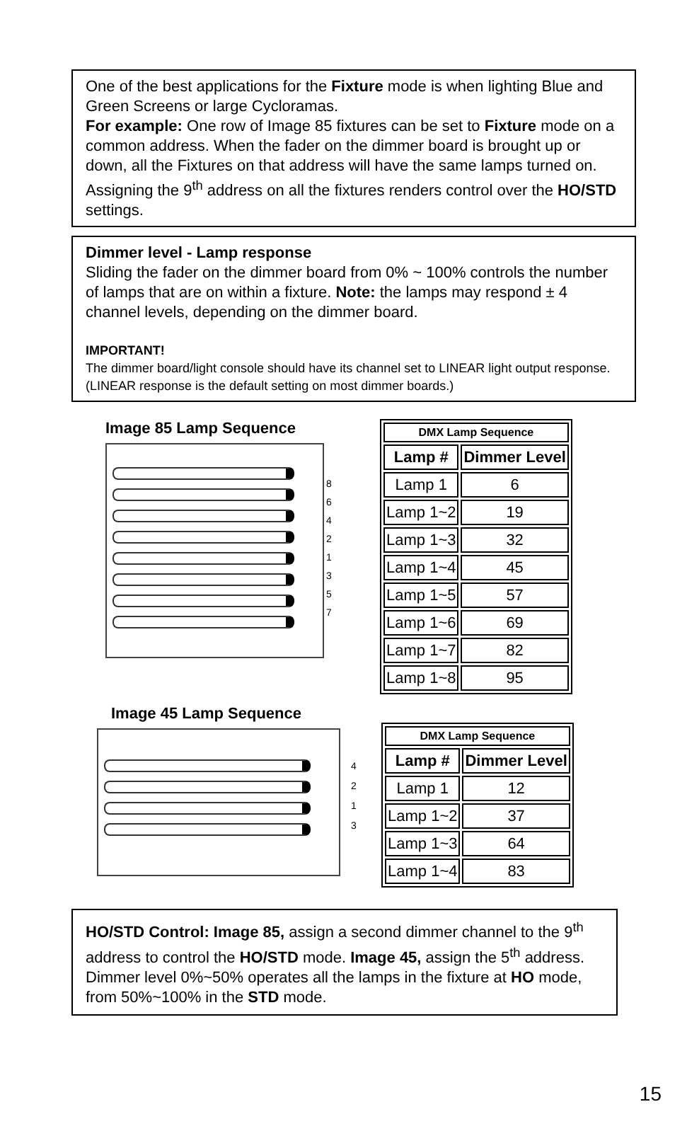One of the best applications for the Fixture mode is when lighting Blue and Green Screens or large Cycloramas.
For example: One row of Image 85 fixtures can be set to Fixture mode on a common address. When the fader on the dimmer board is brought up or down, all the Fixtures on that address will have the same lamps turned on. Assigning the 9<sup>th</sup> address on all the fixtures renders control over the HO/STD settings.
Dimmer level - Lamp response
Sliding the fader on the dimmer board from 0% ~ 100% controls the number of lamps that are on within a fixture. Note: the lamps may respond ± 4 channel levels, depending on the dimmer board.
IMPORTANT!
The dimmer board/light console should have its channel set to LINEAR light output response. (LINEAR response is the default setting on most dimmer boards.)
Image 85 Lamp Sequence
8
6
4
2
1
3
5
7
| DMX Lamp Sequence | |
| --- | --- |
| Lamp # | Dimmer Level |
| Lamp 1 | 6 |
| Lamp 1~2 | 19 |
| Lamp 1~3 | 32 |
| Lamp 1~4 | 45 |
| Lamp 1~5 | 57 |
| Lamp 1~6 | 69 |
| Lamp 1~7 | 82 |
| Lamp 1~8 | 95 |
Image 45 Lamp Sequence
4
2
1
3
| DMX Lamp Sequence | |
| --- | --- |
| Lamp # | Dimmer Level |
| Lamp 1 | 12 |
| Lamp 1~2 | 37 |
| Lamp 1~3 | 64 |
| Lamp 1~4 | 83 |
HO/STD Control: Image 85, assign a second dimmer channel to the 9<sup>th</sup> address to control the HO/STD mode. Image 45, assign the 5<sup>th</sup> address. Dimmer level 0%~50% operates all the lamps in the fixture at HO mode, from 50%~100% in the STD mode.
15